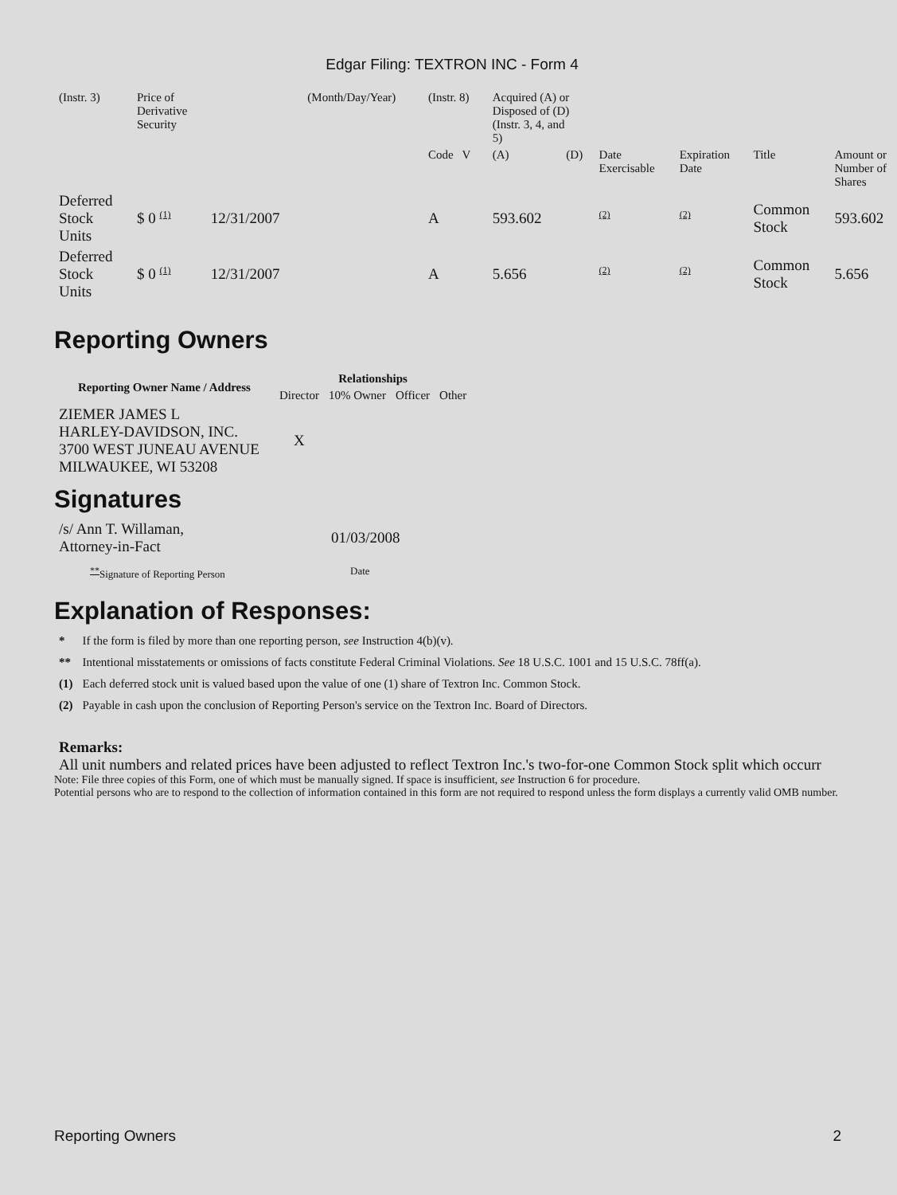Edgar Filing: TEXTRON INC - Form 4
| (Instr. 3) | Price of Derivative Security | | (Month/Day/Year) | (Instr. 8) | Acquired (A) or Disposed of (D) (Instr. 3, 4, and 5) | | | | | |
| | | | | Code V | (A) | (D) | Date Exercisable | Expiration Date | Title | Amount or Number of Shares |
| Deferred Stock Units | $ 0 (1) | 12/31/2007 | | A | 593.602 | | (2) | (2) | Common Stock | 593.602 |
| Deferred Stock Units | $ 0 (1) | 12/31/2007 | | A | 5.656 | | (2) | (2) | Common Stock | 5.656 |
Reporting Owners
| Reporting Owner Name / Address | Relationships | | | |
| --- | --- | --- | --- | --- |
| | Director | 10% Owner | Officer | Other |
| ZIEMER JAMES L HARLEY-DAVIDSON, INC. 3700 WEST JUNEAU AVENUE MILWAUKEE, WI 53208 | X | | | |
Signatures
| /s/ Ann T. Willaman, Attorney-in-Fact | 01/03/2008 |
| ** Signature of Reporting Person | Date |
Explanation of Responses:
| * | If the form is filed by more than one reporting person, see Instruction 4(b)(v). |
| ** | Intentional misstatements or omissions of facts constitute Federal Criminal Violations. See 18 U.S.C. 1001 and 15 U.S.C. 78ff(a). |
| (1) | Each deferred stock unit is valued based upon the value of one (1) share of Textron Inc. Common Stock. |
| (2) | Payable in cash upon the conclusion of Reporting Person's service on the Textron Inc. Board of Directors. |
Remarks:
All unit numbers and related prices have been adjusted to reflect Textron Inc.'s two-for-one Common Stock split which occurr
Note: File three copies of this Form, one of which must be manually signed. If space is insufficient, see Instruction 6 for procedure.
Potential persons who are to respond to the collection of information contained in this form are not required to respond unless the form displays a currently valid OMB number.
Reporting Owners 2